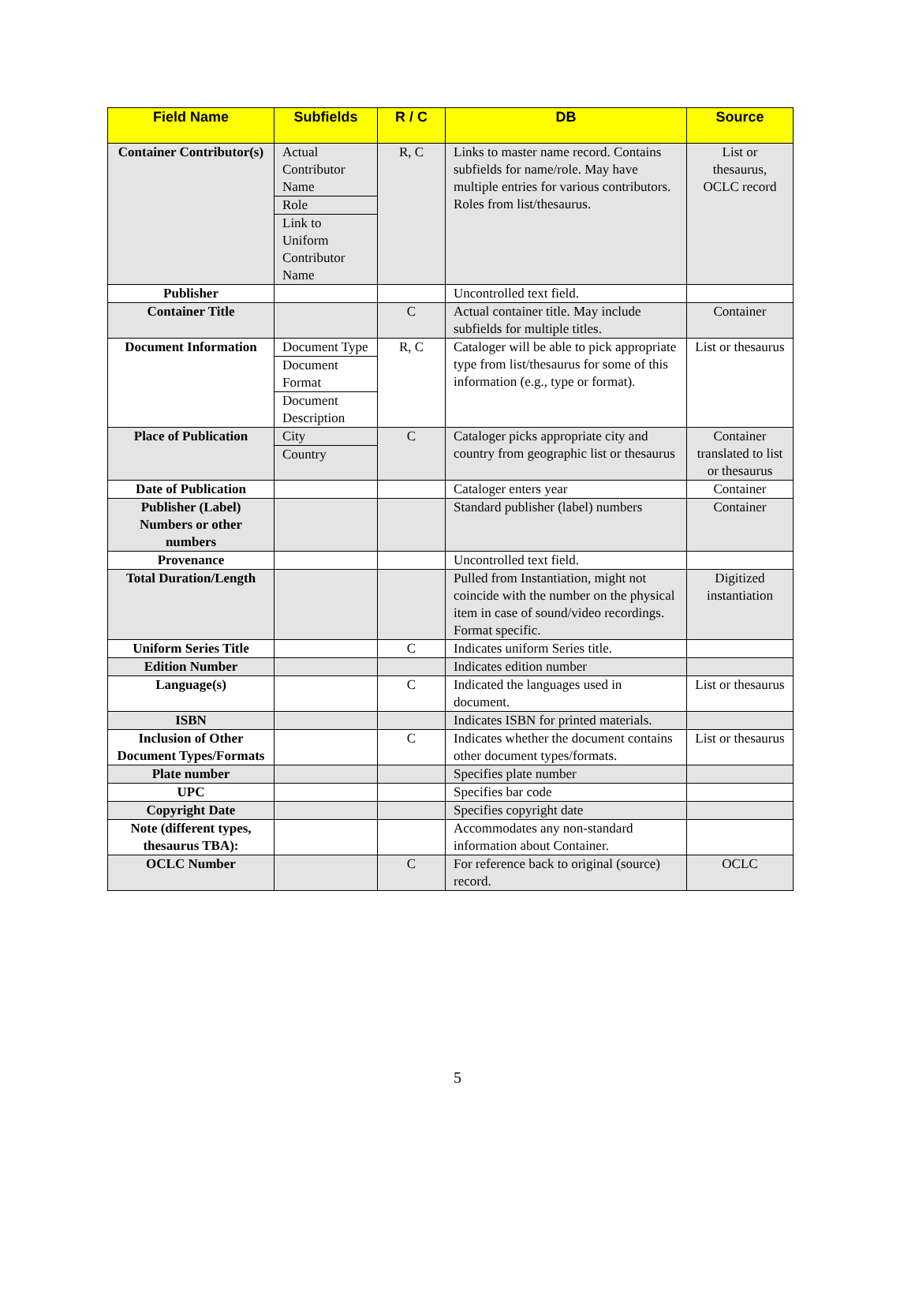| Field Name | Subfields | R / C | DB | Source |
| --- | --- | --- | --- | --- |
| Container Contributor(s) | Actual Contributor Name Role Link to Uniform Contributor Name | R, C | Links to master name record. Contains subfields for name/role. May have multiple entries for various contributors. Roles from list/thesaurus. | List or thesaurus, OCLC record |
| Publisher | | | Uncontrolled text field. | |
| Container Title | | C | Actual container title. May include subfields for multiple titles. | Container |
| Document Information | Document Type Document Format Document Description | R, C | Cataloger will be able to pick appropriate type from list/thesaurus for some of this information (e.g., type or format). | List or thesaurus |
| Place of Publication | City Country | C | Cataloger picks appropriate city and country from geographic list or thesaurus | Container translated to list or thesaurus |
| Date of Publication | | | Cataloger enters year | Container |
| Publisher (Label) Numbers or other numbers | | | Standard publisher (label) numbers | Container |
| Provenance | | | Uncontrolled text field. | |
| Total Duration/Length | | | Pulled from Instantiation, might not coincide with the number on the physical item in case of sound/video recordings. Format specific. | Digitized instantiation |
| Uniform Series Title | | C | Indicates uniform Series title. | |
| Edition Number | | | Indicates edition number | |
| Language(s) | | C | Indicated the languages used in document. | List or thesaurus |
| ISBN | | | Indicates ISBN for printed materials. | |
| Inclusion of Other Document Types/Formats | | C | Indicates whether the document contains other document types/formats. | List or thesaurus |
| Plate number | | | Specifies plate number | |
| UPC | | | Specifies bar code | |
| Copyright Date | | | Specifies copyright date | |
| Note (different types, thesaurus TBA): | | | Accommodates any non-standard information about Container. | |
| OCLC Number | | C | For reference back to original (source) record. | OCLC |
5